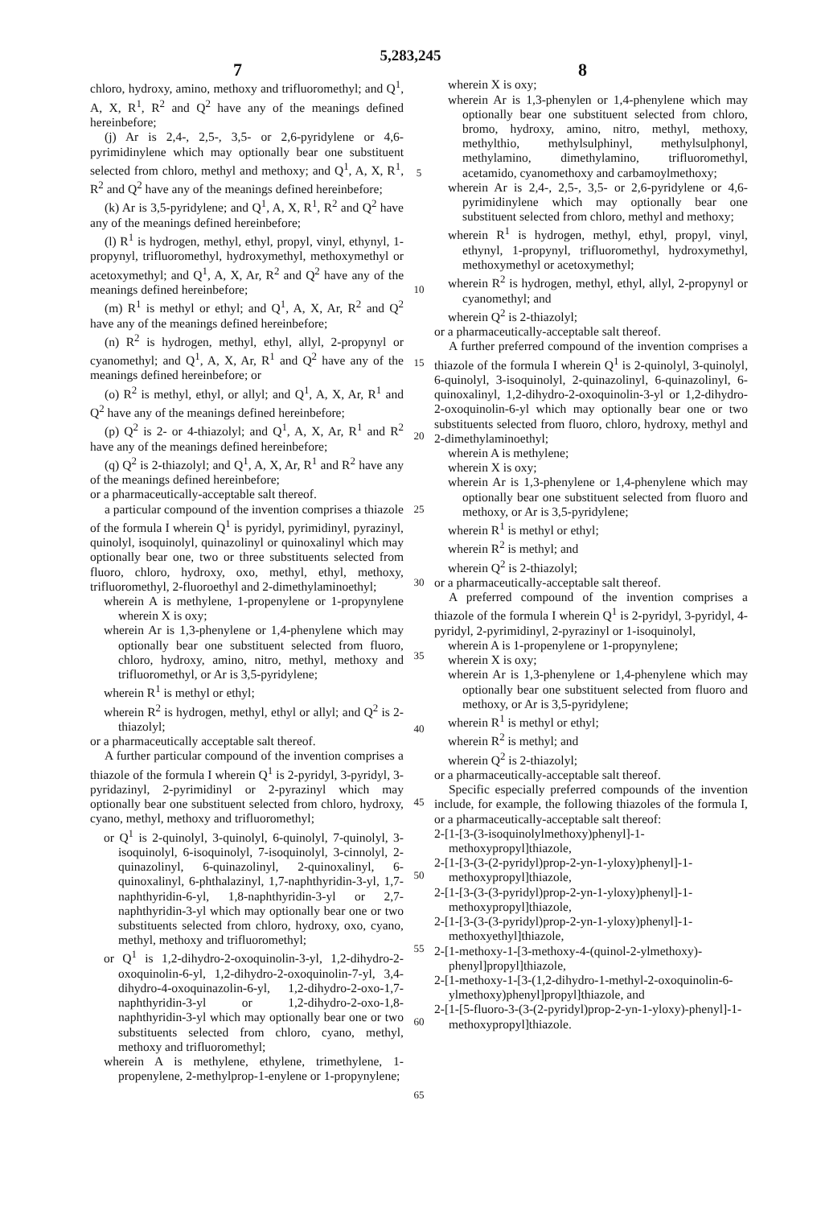5,283,245
7 8
chloro, hydroxy, amino, methoxy and trifluoromethyl; and Q<sup>1</sup>, A, X, R<sup>1</sup>, R<sup>2</sup> and Q<sup>2</sup> have any of the meanings defined hereinbefore;
(j) Ar is 2,4-, 2,5-, 3,5- or 2,6-pyridylene or 4,6-pyrimidinylene which may optionally bear one substituent selected from chloro, methyl and methoxy; and Q<sup>1</sup>, A, X, R<sup>1</sup>, R<sup>2</sup> and Q<sup>2</sup> have any of the meanings defined hereinbefore;
(k) Ar is 3,5-pyridylene; and Q<sup>1</sup>, A, X, R<sup>1</sup>, R<sup>2</sup> and Q<sup>2</sup> have any of the meanings defined hereinbefore;
(l) R<sup>1</sup> is hydrogen, methyl, ethyl, propyl, vinyl, ethynyl, 1-propynyl, trifluoromethyl, hydroxymethyl, methoxymethyl or acetoxymethyl; and Q<sup>1</sup>, A, X, Ar, R<sup>2</sup> and Q<sup>2</sup> have any of the meanings defined hereinbefore;
(m) R<sup>1</sup> is methyl or ethyl; and Q<sup>1</sup>, A, X, Ar, R<sup>2</sup> and Q<sup>2</sup> have any of the meanings defined hereinbefore;
(n) R<sup>2</sup> is hydrogen, methyl, ethyl, allyl, 2-propynyl or cyanomethyl; and Q<sup>1</sup>, A, X, Ar, R<sup>1</sup> and Q<sup>2</sup> have any of the meanings defined hereinbefore; or
(o) R<sup>2</sup> is methyl, ethyl, or allyl; and Q<sup>1</sup>, A, X, Ar, R<sup>1</sup> and Q<sup>2</sup> have any of the meanings defined hereinbefore;
(p) Q<sup>2</sup> is 2- or 4-thiazolyl; and Q<sup>1</sup>, A, X, Ar, R<sup>1</sup> and R<sup>2</sup> have any of the meanings defined hereinbefore;
(q) Q<sup>2</sup> is 2-thiazolyl; and Q<sup>1</sup>, A, X, Ar, R<sup>1</sup> and R<sup>2</sup> have any of the meanings defined hereinbefore;
or a pharmaceutically-acceptable salt thereof.
a particular compound of the invention comprises a thiazole of the formula I wherein Q<sup>1</sup> is pyridyl, pyrimidinyl, pyrazinyl, quinolyl, isoquinolyl, quinazolinyl or quinoxalinyl which may optionally bear one, two or three substituents selected from fluoro, chloro, hydroxy, oxo, methyl, ethyl, methoxy, trifluoromethyl, 2-fluoroethyl and 2-dimethylaminoethyl;
wherein A is methylene, 1-propenylene or 1-propynylene wherein X is oxy;
wherein Ar is 1,3-phenylene or 1,4-phenylene which may optionally bear one substituent selected from fluoro, chloro, hydroxy, amino, nitro, methyl, methoxy and trifluoromethyl, or Ar is 3,5-pyridylene;
wherein R<sup>1</sup> is methyl or ethyl;
wherein R<sup>2</sup> is hydrogen, methyl, ethyl or allyl; and Q<sup>2</sup> is 2-thiazolyl;
or a pharmaceutically acceptable salt thereof.
A further particular compound of the invention comprises a thiazole of the formula I wherein Q<sup>1</sup> is 2-pyridyl, 3-pyridyl, 3-pyridazinyl, 2-pyrimidinyl or 2-pyrazinyl which may optionally bear one substituent selected from chloro, hydroxy, cyano, methyl, methoxy and trifluoromethyl;
or Q<sup>1</sup> is 2-quinolyl, 3-quinolyl, 6-quinolyl, 7-quinolyl, 3-isoquinolyl, 6-isoquinolyl, 7-isoquinolyl, 3-cinnolyl, 2-quinazolinyl, 6-quinazolinyl, 2-quinoxalinyl, 6-quinoxalinyl, 6-phthalazinyl, 1,7-naphthyridin-3-yl, 1,7-naphthyridin-6-yl, 1,8-naphthyridin-3-yl or 2,7-naphthyridin-3-yl which may optionally bear one or two substituents selected from chloro, hydroxy, oxo, cyano, methyl, methoxy and trifluoromethyl;
or Q<sup>1</sup> is 1,2-dihydro-2-oxoquinolin-3-yl, 1,2-dihydro-2-oxoquinolin-6-yl, 1,2-dihydro-2-oxoquinolin-7-yl, 3,4-dihydro-4-oxoquinazolin-6-yl, 1,2-dihydro-2-oxo-1,7-naphthyridin-3-yl or 1,2-dihydro-2-oxo-1,8-naphthyridin-3-yl which may optionally bear one or two substituents selected from chloro, cyano, methyl, methoxy and trifluoromethyl;
wherein A is methylene, ethylene, trimethylene, 1-propenylene, 2-methylprop-1-enylene or 1-propynylene;
5
10
15
20
25
30
35
40
45
50
55
60
65
wherein X is oxy;
wherein Ar is 1,3-phenylen or 1,4-phenylene which may optionally bear one substituent selected from chloro, bromo, hydroxy, amino, nitro, methyl, methoxy, methylthio, methylsulphinyl, methylsulphonyl, methylamino, dimethylamino, trifluoromethyl, acetamido, cyanomethoxy and carbamoylmethoxy;
wherein Ar is 2,4-, 2,5-, 3,5- or 2,6-pyridylene or 4,6-pyrimidinylene which may optionally bear one substituent selected from chloro, methyl and methoxy;
wherein R<sup>1</sup> is hydrogen, methyl, ethyl, propyl, vinyl, ethynyl, 1-propynyl, trifluoromethyl, hydroxymethyl, methoxymethyl or acetoxymethyl;
wherein R<sup>2</sup> is hydrogen, methyl, ethyl, allyl, 2-propynyl or cyanomethyl; and
wherein Q<sup>2</sup> is 2-thiazolyl;
or a pharmaceutically-acceptable salt thereof.
A further preferred compound of the invention comprises a thiazole of the formula I wherein Q<sup>1</sup> is 2-quinolyl, 3-quinolyl, 6-quinolyl, 3-isoquinolyl, 2-quinazolinyl, 6-quinazolinyl, 6-quinoxalinyl, 1,2-dihydro-2-oxoquinolin-3-yl or 1,2-dihydro-2-oxoquinolin-6-yl which may optionally bear one or two substituents selected from fluoro, chloro, hydroxy, methyl and 2-dimethylaminoethyl;
wherein A is methylene;
wherein X is oxy;
wherein Ar is 1,3-phenylene or 1,4-phenylene which may optionally bear one substituent selected from fluoro and methoxy, or Ar is 3,5-pyridylene;
wherein R<sup>1</sup> is methyl or ethyl;
wherein R<sup>2</sup> is methyl; and
wherein Q<sup>2</sup> is 2-thiazolyl;
or a pharmaceutically-acceptable salt thereof.
A preferred compound of the invention comprises a thiazole of the formula I wherein Q<sup>1</sup> is 2-pyridyl, 3-pyridyl, 4-pyridyl, 2-pyrimidinyl, 2-pyrazinyl or 1-isoquinolyl,
wherein A is 1-propenylene or 1-propynylene;
wherein X is oxy;
wherein Ar is 1,3-phenylene or 1,4-phenylene which may optionally bear one substituent selected from fluoro and methoxy, or Ar is 3,5-pyridylene;
wherein R<sup>1</sup> is methyl or ethyl;
wherein R<sup>2</sup> is methyl; and
wherein Q<sup>2</sup> is 2-thiazolyl;
or a pharmaceutically-acceptable salt thereof.
Specific especially preferred compounds of the invention include, for example, the following thiazoles of the formula I, or a pharmaceutically-acceptable salt thereof:
2-[1-[3-(3-isoquinolylmethoxy)phenyl]-1-methoxypropyl]thiazole,
2-[1-[3-(3-(2-pyridyl)prop-2-yn-1-yloxy)phenyl]-1-methoxypropyl]thiazole,
2-[1-[3-(3-(3-pyridyl)prop-2-yn-1-yloxy)phenyl]-1-methoxypropyl]thiazole,
2-[1-[3-(3-(3-pyridyl)prop-2-yn-1-yloxy)phenyl]-1-methoxyethyl]thiazole,
2-[1-methoxy-1-[3-methoxy-4-(quinol-2-ylmethoxy)-phenyl]propyl]thiazole,
2-[1-methoxy-1-[3-(1,2-dihydro-1-methyl-2-oxoquinolin-6-ylmethoxy)phenyl]propyl]thiazole, and
2-[1-[5-fluoro-3-(3-(2-pyridyl)prop-2-yn-1-yloxy)-phenyl]-1-methoxypropyl]thiazole.